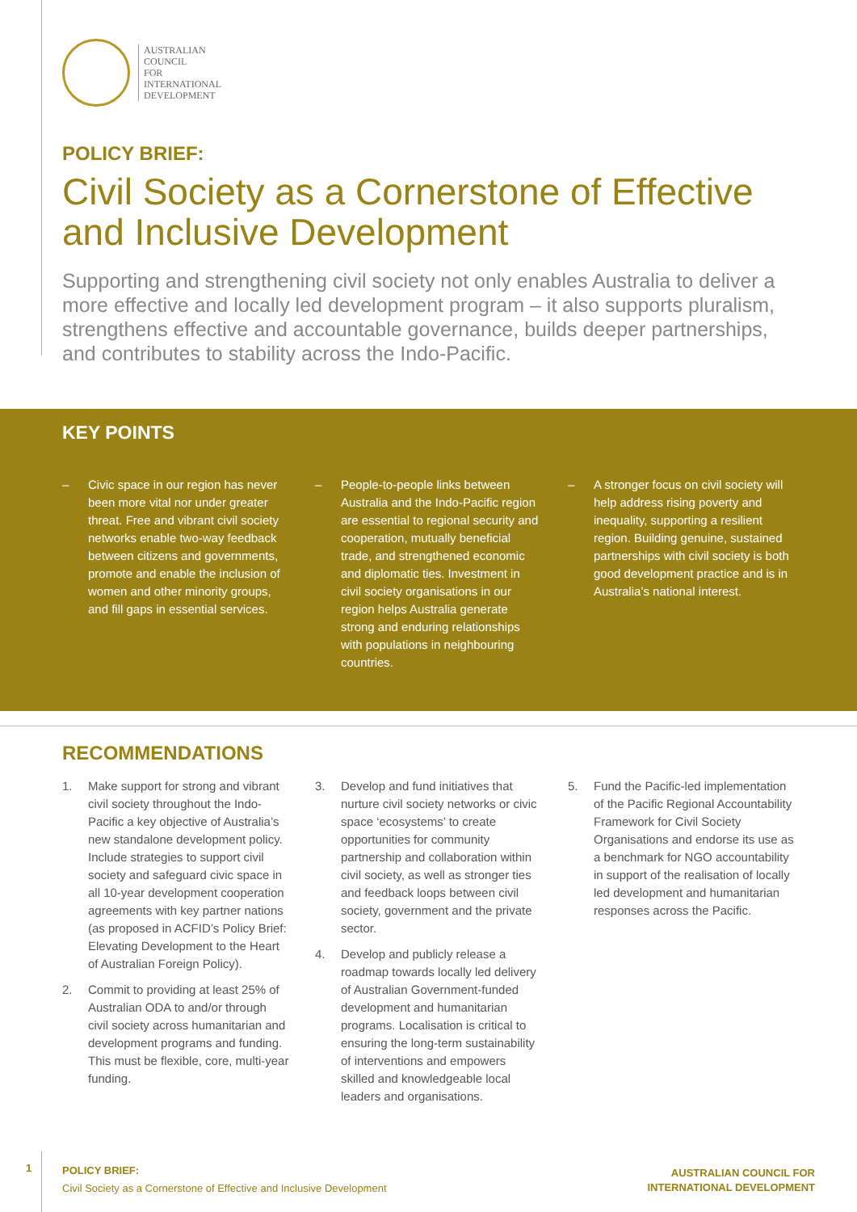AUSTRALIAN
COUNCIL
FOR
INTERNATIONAL
DEVELOPMENT
POLICY BRIEF:
Civil Society as a Cornerstone of Effective and Inclusive Development
Supporting and strengthening civil society not only enables Australia to deliver a more effective and locally led development program – it also supports pluralism, strengthens effective and accountable governance, builds deeper partnerships, and contributes to stability across the Indo-Pacific.
KEY POINTS
– Civic space in our region has never been more vital nor under greater threat. Free and vibrant civil society networks enable two-way feedback between citizens and governments, promote and enable the inclusion of women and other minority groups, and fill gaps in essential services.
– People-to-people links between Australia and the Indo-Pacific region are essential to regional security and cooperation, mutually beneficial trade, and strengthened economic and diplomatic ties. Investment in civil society organisations in our region helps Australia generate strong and enduring relationships with populations in neighbouring countries.
– A stronger focus on civil society will help address rising poverty and inequality, supporting a resilient region. Building genuine, sustained partnerships with civil society is both good development practice and is in Australia’s national interest.
RECOMMENDATIONS
1. Make support for strong and vibrant civil society throughout the Indo-Pacific a key objective of Australia’s new standalone development policy. Include strategies to support civil society and safeguard civic space in all 10-year development cooperation agreements with key partner nations (as proposed in ACFID’s Policy Brief: Elevating Development to the Heart of Australian Foreign Policy).
2. Commit to providing at least 25% of Australian ODA to and/or through civil society across humanitarian and development programs and funding. This must be flexible, core, multi-year funding.
3. Develop and fund initiatives that nurture civil society networks or civic space ‘ecosystems’ to create opportunities for community partnership and collaboration within civil society, as well as stronger ties and feedback loops between civil society, government and the private sector.
4. Develop and publicly release a roadmap towards locally led delivery of Australian Government-funded development and humanitarian programs. Localisation is critical to ensuring the long-term sustainability of interventions and empowers skilled and knowledgeable local leaders and organisations.
5. Fund the Pacific-led implementation of the Pacific Regional Accountability Framework for Civil Society Organisations and endorse its use as a benchmark for NGO accountability in support of the realisation of locally led development and humanitarian responses across the Pacific.
1
POLICY BRIEF:
Civil Society as a Cornerstone of Effective and Inclusive Development
AUSTRALIAN COUNCIL FOR
INTERNATIONAL DEVELOPMENT